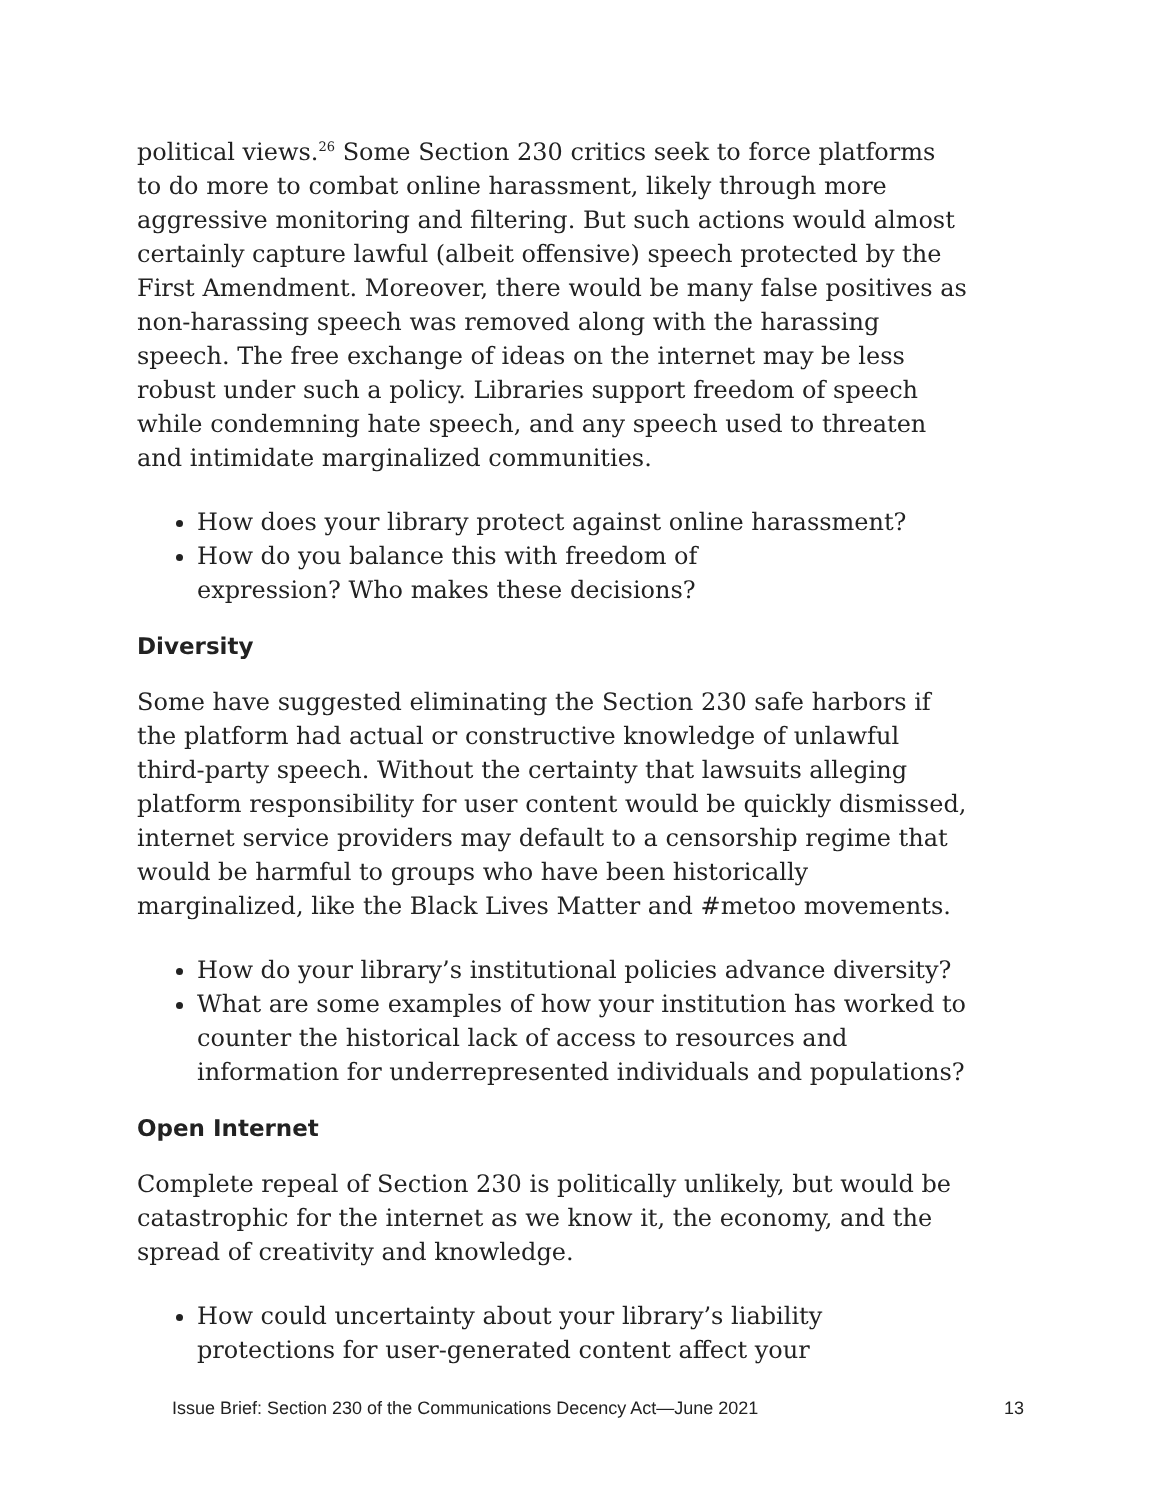political views.<sup>26</sup> Some Section 230 critics seek to force platforms to do more to combat online harassment, likely through more aggressive monitoring and filtering. But such actions would almost certainly capture lawful (albeit offensive) speech protected by the First Amendment. Moreover, there would be many false positives as non-harassing speech was removed along with the harassing speech. The free exchange of ideas on the internet may be less robust under such a policy. Libraries support freedom of speech while condemning hate speech, and any speech used to threaten and intimidate marginalized communities.
How does your library protect against online harassment?
How do you balance this with freedom of
expression? Who makes these decisions?
Diversity
Some have suggested eliminating the Section 230 safe harbors if the platform had actual or constructive knowledge of unlawful third-party speech. Without the certainty that lawsuits alleging platform responsibility for user content would be quickly dismissed, internet service providers may default to a censorship regime that would be harmful to groups who have been historically marginalized, like the Black Lives Matter and #metoo movements.
How do your library’s institutional policies advance diversity?
What are some examples of how your institution has worked to counter the historical lack of access to resources and information for underrepresented individuals and populations?
Open Internet
Complete repeal of Section 230 is politically unlikely, but would be catastrophic for the internet as we know it, the economy, and the spread of creativity and knowledge.
How could uncertainty about your library’s liability
protections for user-generated content affect your
Issue Brief: Section 230 of the Communications Decency Act—June 2021 13